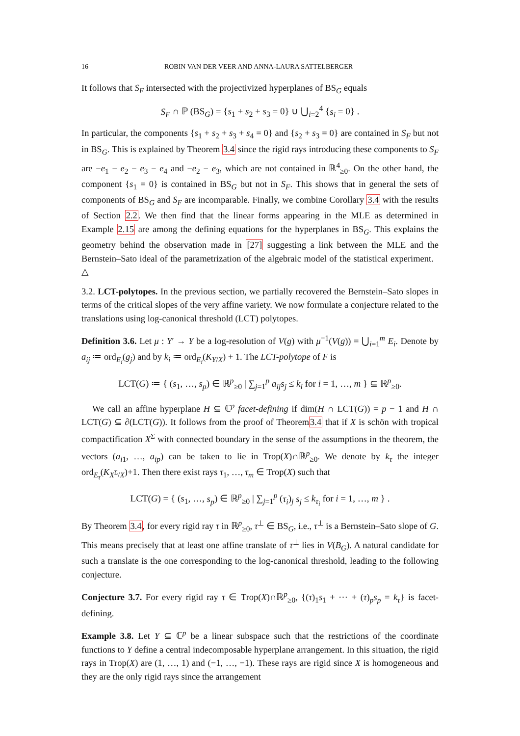16 ROBIN VAN DER VEER AND ANNA-LAURA SATTELBERGER
It follows that S<sub>F</sub> intersected with the projectivized hyperplanes of BS<sub>G</sub> equals
S<sub>F</sub> ∩ ℙ (BS<sub>G</sub>) = {s<sub>1</sub> + s<sub>2</sub> + s<sub>3</sub> = 0} ∪ ⋃<sub>i=2</sub><sup>4</sup> {s<sub>i</sub> = 0} .
In particular, the components {s<sub>1</sub> + s<sub>2</sub> + s<sub>3</sub> + s<sub>4</sub> = 0} and {s<sub>2</sub> + s<sub>3</sub> = 0} are contained in S<sub>F</sub> but not in BS<sub>G</sub>. This is explained by Theorem 3.4 since the rigid rays introducing these components to S<sub>F</sub> are −e<sub>1</sub> − e<sub>2</sub> − e<sub>3</sub> − e<sub>4</sub> and −e<sub>2</sub> − e<sub>3</sub>, which are not contained in ℝ<sup>4</sup><sub>≥0</sub>. On the other hand, the component {s<sub>1</sub> = 0} is contained in BS<sub>G</sub> but not in S<sub>F</sub>. This shows that in general the sets of components of BS<sub>G</sub> and S<sub>F</sub> are incomparable. Finally, we combine Corollary 3.4 with the results of Section 2.2. We then find that the linear forms appearing in the MLE as determined in Example 2.15 are among the defining equations for the hyperplanes in BS<sub>G</sub>. This explains the geometry behind the observation made in [27] suggesting a link between the MLE and the Bernstein–Sato ideal of the parametrization of the algebraic model of the statistical experiment. △
3.2. LCT-polytopes. In the previous section, we partially recovered the Bernstein–Sato slopes in terms of the critical slopes of the very affine variety. We now formulate a conjecture related to the translations using log-canonical threshold (LCT) polytopes.
Definition 3.6. Let μ : Y′ → Y be a log-resolution of V(g) with μ<sup>−1</sup>(V(g)) = ⋃<sub>i=1</sub><sup>m</sup> E<sub>i</sub>. Denote by a<sub>ij</sub> ≔ ord<sub>E<sub>i</sub></sub>(g<sub>j</sub>) and by k<sub>i</sub> ≔ ord<sub>E<sub>i</sub></sub>(K<sub>Y/X</sub>) + 1. The LCT-polytope of F is
LCT(G) ≔ { (s<sub>1</sub>, …, s<sub>p</sub>) ∈ ℝ<sup>p</sup><sub>≥0</sub> | ∑<sub>j=1</sub><sup>p</sup> a<sub>ij</sub>s<sub>j</sub> ≤ k<sub>i</sub> for i = 1, …, m } ⊆ ℝ<sup>p</sup><sub>≥0</sub>.
We call an affine hyperplane H ⊆ ℂ<sup>p</sup> facet-defining if dim(H ∩ LCT(G)) = p − 1 and H ∩ LCT(G) ⊆ ∂(LCT(G)). It follows from the proof of Theorem3.4 that if X is schön with tropical compactification X<sup>Σ</sup> with connected boundary in the sense of the assumptions in the theorem, the vectors (a<sub>i1</sub>, …, a<sub>ip</sub>) can be taken to lie in Trop(X)∩ℝ<sup>p</sup><sub>≥0</sub>. We denote by k<sub>τ</sub> the integer ord<sub>E<sub>τ</sub></sub>(K<sub>X<sup>Σ</sup>/X</sub>)+1. Then there exist rays τ<sub>1</sub>, …, τ<sub>m</sub> ∈ Trop(X) such that
LCT(G) = { (s<sub>1</sub>, …, s<sub>p</sub>) ∈ ℝ<sup>p</sup><sub>≥0</sub> | ∑<sub>j=1</sub><sup>p</sup> (τ<sub>i</sub>)<sub>j</sub> s<sub>j</sub> ≤ k<sub>τ<sub>i</sub></sub> for i = 1, …, m } .
By Theorem 3.4, for every rigid ray τ in ℝ<sup>p</sup><sub>≥0</sub>, τ<sup>⊥</sup> ∈ BS<sub>G</sub>, i.e., τ<sup>⊥</sup> is a Bernstein–Sato slope of G. This means precisely that at least one affine translate of τ<sup>⊥</sup> lies in V(B<sub>G</sub>). A natural candidate for such a translate is the one corresponding to the log-canonical threshold, leading to the following conjecture.
Conjecture 3.7. For every rigid ray τ ∈ Trop(X)∩ℝ<sup>p</sup><sub>≥0</sub>, {(τ)<sub>1</sub>s<sub>1</sub> + ⋯ + (τ)<sub>p</sub>s<sub>p</sub> = k<sub>τ</sub>} is facet-defining.
Example 3.8. Let Y ⊆ ℂ<sup>p</sup> be a linear subspace such that the restrictions of the coordinate functions to Y define a central indecomposable hyperplane arrangement. In this situation, the rigid rays in Trop(X) are (1, …, 1) and (−1, …, −1). These rays are rigid since X is homogeneous and they are the only rigid rays since the arrangement